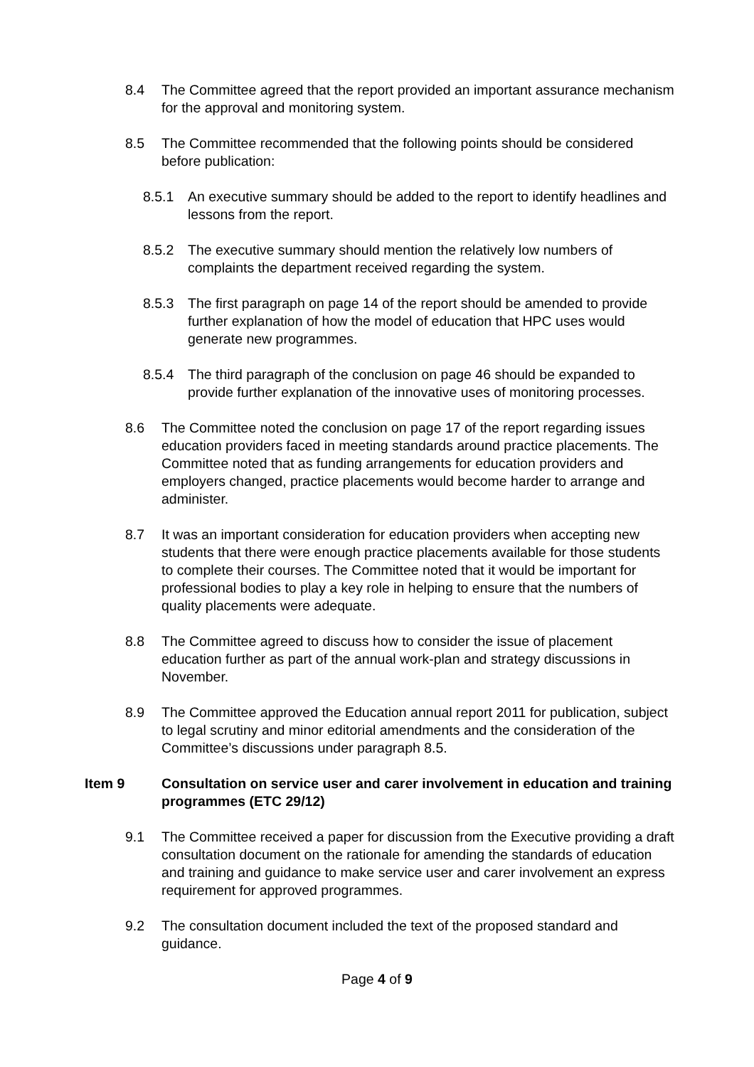8.4 The Committee agreed that the report provided an important assurance mechanism for the approval and monitoring system.
8.5 The Committee recommended that the following points should be considered before publication:
8.5.1 An executive summary should be added to the report to identify headlines and lessons from the report.
8.5.2 The executive summary should mention the relatively low numbers of complaints the department received regarding the system.
8.5.3 The first paragraph on page 14 of the report should be amended to provide further explanation of how the model of education that HPC uses would generate new programmes.
8.5.4 The third paragraph of the conclusion on page 46 should be expanded to provide further explanation of the innovative uses of monitoring processes.
8.6 The Committee noted the conclusion on page 17 of the report regarding issues education providers faced in meeting standards around practice placements. The Committee noted that as funding arrangements for education providers and employers changed, practice placements would become harder to arrange and administer.
8.7 It was an important consideration for education providers when accepting new students that there were enough practice placements available for those students to complete their courses. The Committee noted that it would be important for professional bodies to play a key role in helping to ensure that the numbers of quality placements were adequate.
8.8 The Committee agreed to discuss how to consider the issue of placement education further as part of the annual work-plan and strategy discussions in November.
8.9 The Committee approved the Education annual report 2011 for publication, subject to legal scrutiny and minor editorial amendments and the consideration of the Committee’s discussions under paragraph 8.5.
Item 9 Consultation on service user and carer involvement in education and training programmes (ETC 29/12)
9.1 The Committee received a paper for discussion from the Executive providing a draft consultation document on the rationale for amending the standards of education and training and guidance to make service user and carer involvement an express requirement for approved programmes.
9.2 The consultation document included the text of the proposed standard and guidance.
Page 4 of 9